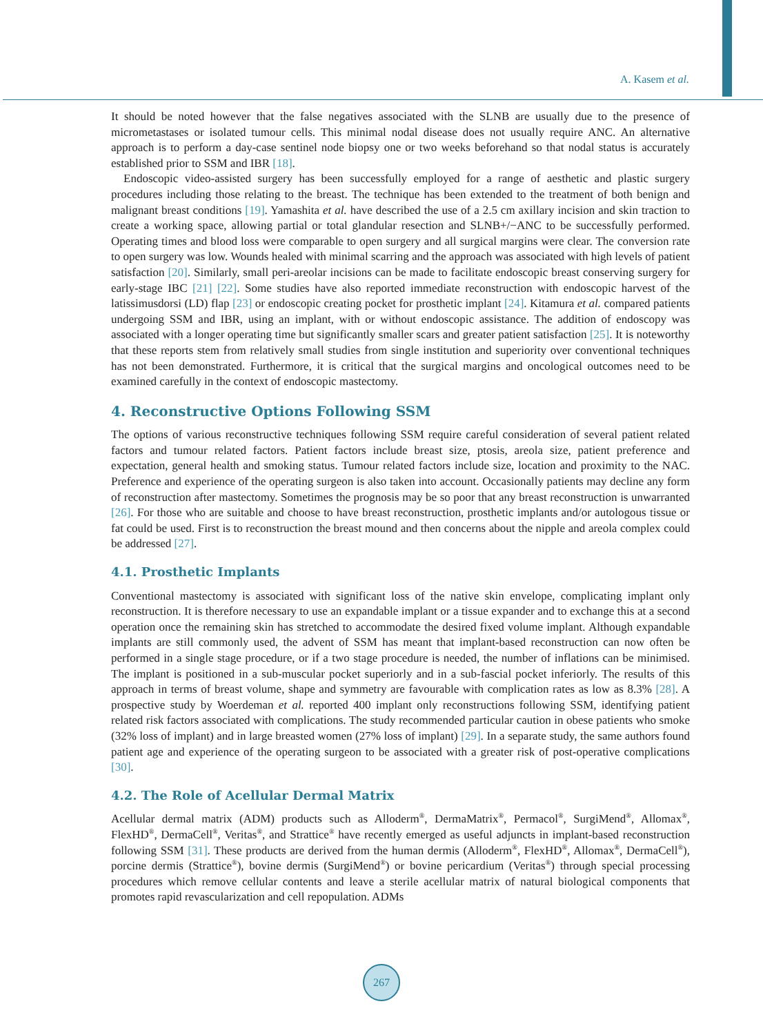A. Kasem et al.
It should be noted however that the false negatives associated with the SLNB are usually due to the presence of micrometastases or isolated tumour cells. This minimal nodal disease does not usually require ANC. An alternative approach is to perform a day-case sentinel node biopsy one or two weeks beforehand so that nodal status is accurately established prior to SSM and IBR [18].
Endoscopic video-assisted surgery has been successfully employed for a range of aesthetic and plastic surgery procedures including those relating to the breast. The technique has been extended to the treatment of both benign and malignant breast conditions [19]. Yamashita et al. have described the use of a 2.5 cm axillary incision and skin traction to create a working space, allowing partial or total glandular resection and SLNB+/−ANC to be successfully performed. Operating times and blood loss were comparable to open surgery and all surgical margins were clear. The conversion rate to open surgery was low. Wounds healed with minimal scarring and the approach was associated with high levels of patient satisfaction [20]. Similarly, small peri-areolar incisions can be made to facilitate endoscopic breast conserving surgery for early-stage IBC [21] [22]. Some studies have also reported immediate reconstruction with endoscopic harvest of the latissimusdorsi (LD) flap [23] or endoscopic creating pocket for prosthetic implant [24]. Kitamura et al. compared patients undergoing SSM and IBR, using an implant, with or without endoscopic assistance. The addition of endoscopy was associated with a longer operating time but significantly smaller scars and greater patient satisfaction [25]. It is noteworthy that these reports stem from relatively small studies from single institution and superiority over conventional techniques has not been demonstrated. Furthermore, it is critical that the surgical margins and oncological outcomes need to be examined carefully in the context of endoscopic mastectomy.
4. Reconstructive Options Following SSM
The options of various reconstructive techniques following SSM require careful consideration of several patient related factors and tumour related factors. Patient factors include breast size, ptosis, areola size, patient preference and expectation, general health and smoking status. Tumour related factors include size, location and proximity to the NAC. Preference and experience of the operating surgeon is also taken into account. Occasionally patients may decline any form of reconstruction after mastectomy. Sometimes the prognosis may be so poor that any breast reconstruction is unwarranted [26]. For those who are suitable and choose to have breast reconstruction, prosthetic implants and/or autologous tissue or fat could be used. First is to reconstruction the breast mound and then concerns about the nipple and areola complex could be addressed [27].
4.1. Prosthetic Implants
Conventional mastectomy is associated with significant loss of the native skin envelope, complicating implant only reconstruction. It is therefore necessary to use an expandable implant or a tissue expander and to exchange this at a second operation once the remaining skin has stretched to accommodate the desired fixed volume implant. Although expandable implants are still commonly used, the advent of SSM has meant that implant-based reconstruction can now often be performed in a single stage procedure, or if a two stage procedure is needed, the number of inflations can be minimised. The implant is positioned in a sub-muscular pocket superiorly and in a sub-fascial pocket inferiorly. The results of this approach in terms of breast volume, shape and symmetry are favourable with complication rates as low as 8.3% [28]. A prospective study by Woerdeman et al. reported 400 implant only reconstructions following SSM, identifying patient related risk factors associated with complications. The study recommended particular caution in obese patients who smoke (32% loss of implant) and in large breasted women (27% loss of implant) [29]. In a separate study, the same authors found patient age and experience of the operating surgeon to be associated with a greater risk of post-operative complications [30].
4.2. The Role of Acellular Dermal Matrix
Acellular dermal matrix (ADM) products such as Alloderm<sup>®</sup>, DermaMatrix<sup>®</sup>, Permacol<sup>®</sup>, SurgiMend<sup>®</sup>, Allomax<sup>®</sup>, FlexHD<sup>®</sup>, DermaCell<sup>®</sup>, Veritas<sup>®</sup>, and Strattice<sup>®</sup> have recently emerged as useful adjuncts in implant-based reconstruction following SSM [31]. These products are derived from the human dermis (Alloderm<sup>®</sup>, FlexHD<sup>®</sup>, Allomax<sup>®</sup>, DermaCell<sup>®</sup>), porcine dermis (Strattice<sup>®</sup>), bovine dermis (SurgiMend<sup>®</sup>) or bovine pericardium (Veritas<sup>®</sup>) through special processing procedures which remove cellular contents and leave a sterile acellular matrix of natural biological components that promotes rapid revascularization and cell repopulation. ADMs
267